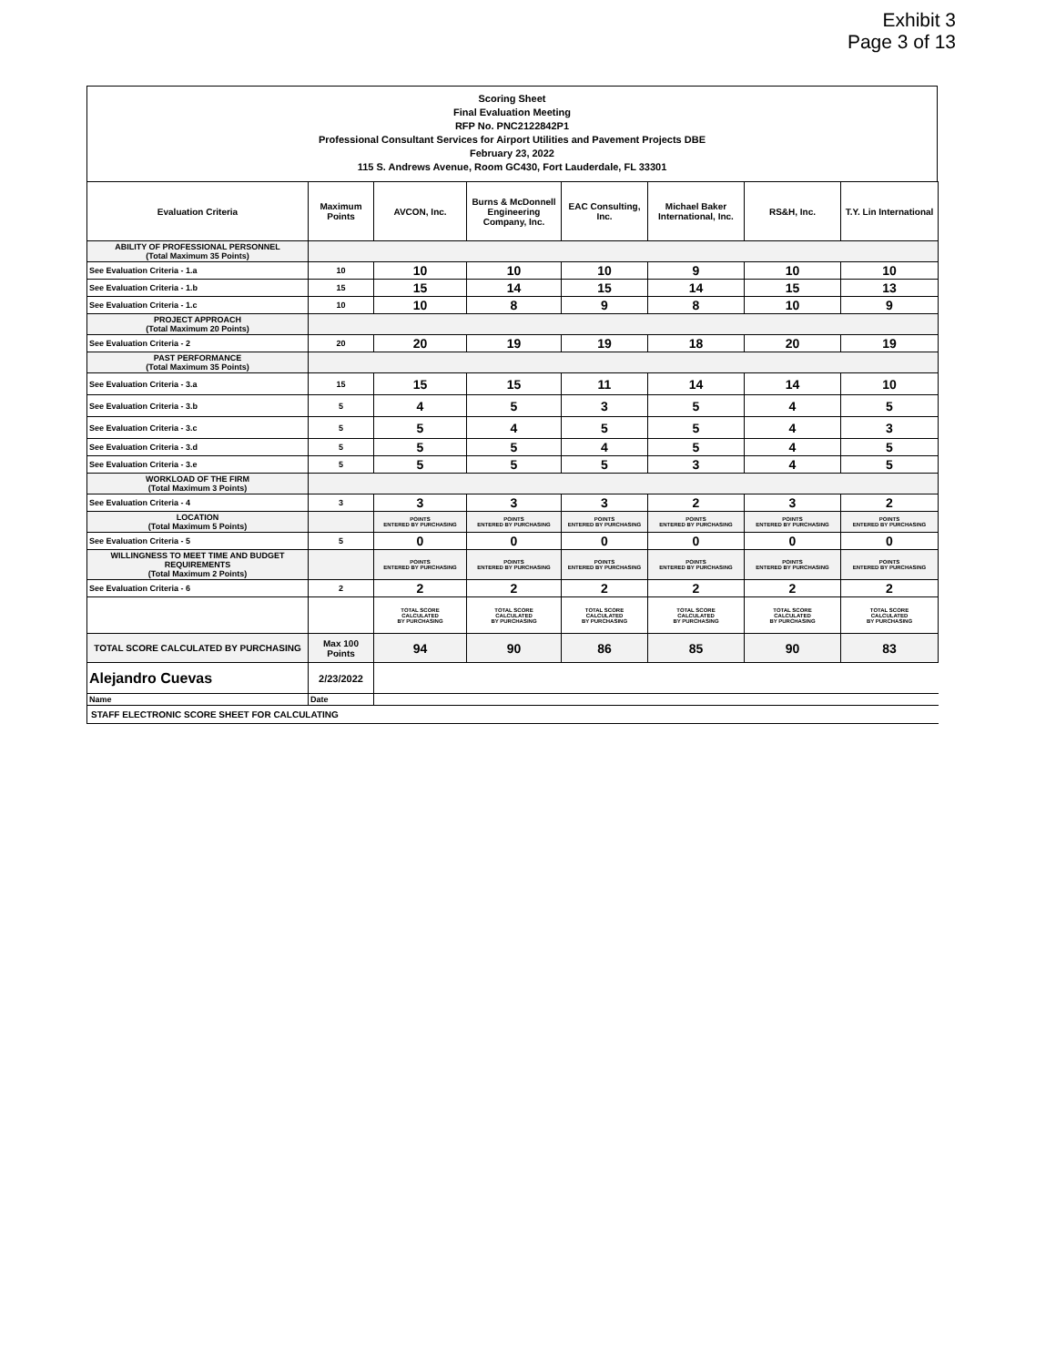Exhibit 3
Page 3 of 13
Scoring Sheet
Final Evaluation Meeting
RFP No. PNC2122842P1
Professional Consultant Services for Airport Utilities and Pavement Projects DBE
February 23, 2022
115 S. Andrews Avenue, Room GC430, Fort Lauderdale, FL 33301
| Evaluation Criteria | Maximum Points | AVCON, Inc. | Burns & McDonnell Engineering Company, Inc. | EAC Consulting, Inc. | Michael Baker International, Inc. | RS&H, Inc. | T.Y. Lin International |
| --- | --- | --- | --- | --- | --- | --- | --- |
| ABILITY OF PROFESSIONAL PERSONNEL (Total Maximum 35 Points) | | | | | | | |
| See Evaluation Criteria - 1.a | 10 | 10 | 10 | 10 | 9 | 10 | 10 |
| See Evaluation Criteria - 1.b | 15 | 15 | 14 | 15 | 14 | 15 | 13 |
| See Evaluation Criteria - 1.c | 10 | 10 | 8 | 9 | 8 | 10 | 9 |
| PROJECT APPROACH (Total Maximum 20 Points) | | | | | | | |
| See Evaluation Criteria - 2 | 20 | 20 | 19 | 19 | 18 | 20 | 19 |
| PAST PERFORMANCE (Total Maximum 35 Points) | | | | | | | |
| See Evaluation Criteria - 3.a | 15 | 15 | 15 | 11 | 14 | 14 | 10 |
| See Evaluation Criteria - 3.b | 5 | 4 | 5 | 3 | 5 | 4 | 5 |
| See Evaluation Criteria - 3.c | 5 | 5 | 4 | 5 | 5 | 4 | 3 |
| See Evaluation Criteria - 3.d | 5 | 5 | 5 | 4 | 5 | 4 | 5 |
| See Evaluation Criteria - 3.e | 5 | 5 | 5 | 5 | 3 | 4 | 5 |
| WORKLOAD OF THE FIRM (Total Maximum 3 Points) | | | | | | | |
| See Evaluation Criteria - 4 | 3 | 3 | 3 | 3 | 2 | 3 | 2 |
| LOCATION (Total Maximum 5 Points) | | POINTS ENTERED BY PURCHASING | POINTS ENTERED BY PURCHASING | POINTS ENTERED BY PURCHASING | POINTS ENTERED BY PURCHASING | POINTS ENTERED BY PURCHASING | POINTS ENTERED BY PURCHASING |
| See Evaluation Criteria - 5 | 5 | 0 | 0 | 0 | 0 | 0 | 0 |
| WILLINGNESS TO MEET TIME AND BUDGET REQUIREMENTS (Total Maximum 2 Points) | | POINTS ENTERED BY PURCHASING | POINTS ENTERED BY PURCHASING | POINTS ENTERED BY PURCHASING | POINTS ENTERED BY PURCHASING | POINTS ENTERED BY PURCHASING | POINTS ENTERED BY PURCHASING |
| See Evaluation Criteria - 6 | 2 | 2 | 2 | 2 | 2 | 2 | 2 |
| | | TOTAL SCORE CALCULATED BY PURCHASING | TOTAL SCORE CALCULATED BY PURCHASING | TOTAL SCORE CALCULATED BY PURCHASING | TOTAL SCORE CALCULATED BY PURCHASING | TOTAL SCORE CALCULATED BY PURCHASING | TOTAL SCORE CALCULATED BY PURCHASING |
| TOTAL SCORE CALCULATED BY PURCHASING | Max 100 Points | 94 | 90 | 86 | 85 | 90 | 83 |
| Alejandro Cuevas | 2/23/2022 | | | | | | |
| Name | Date | | | | | | |
| STAFF ELECTRONIC SCORE SHEET FOR CALCULATING | | | | | | | |